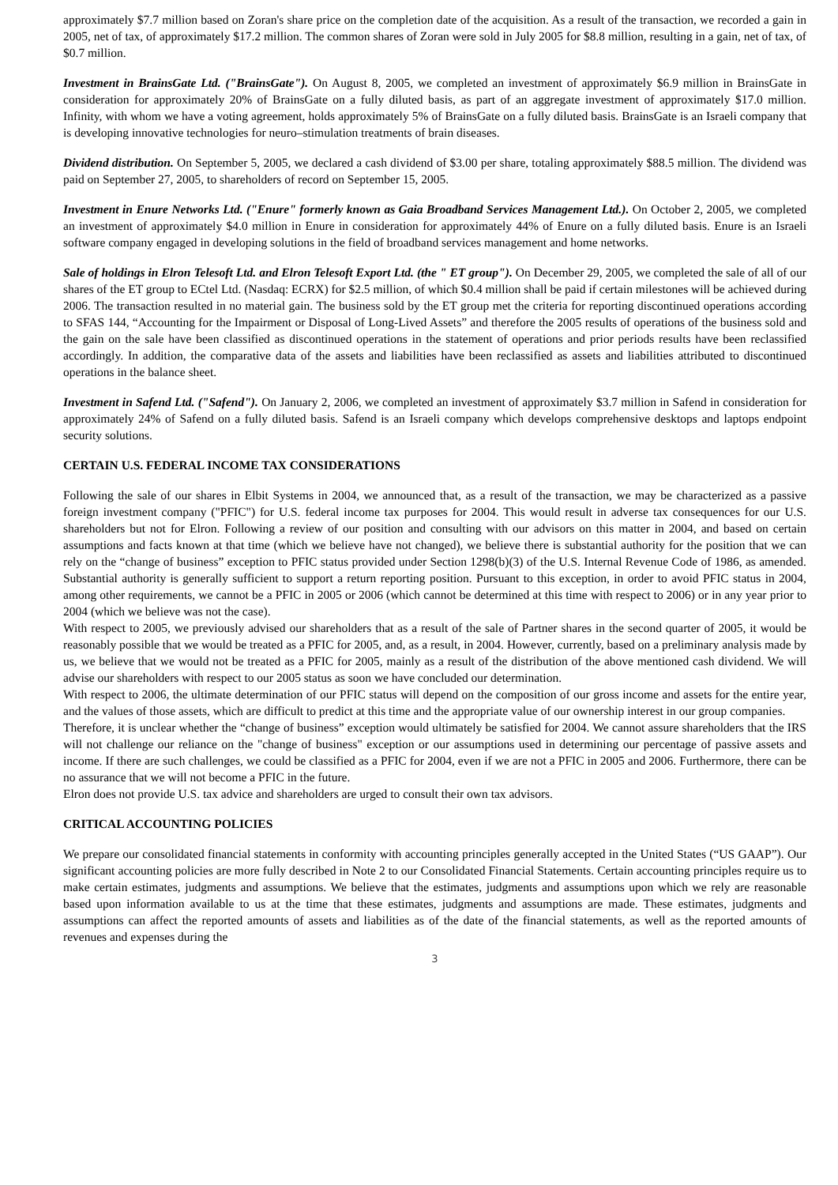approximately $7.7 million based on Zoran's share price on the completion date of the acquisition. As a result of the transaction, we recorded a gain in 2005, net of tax, of approximately $17.2 million. The common shares of Zoran were sold in July 2005 for $8.8 million, resulting in a gain, net of tax, of $0.7 million.
Investment in BrainsGate Ltd. ("BrainsGate"). On August 8, 2005, we completed an investment of approximately $6.9 million in BrainsGate in consideration for approximately 20% of BrainsGate on a fully diluted basis, as part of an aggregate investment of approximately $17.0 million. Infinity, with whom we have a voting agreement, holds approximately 5% of BrainsGate on a fully diluted basis. BrainsGate is an Israeli company that is developing innovative technologies for neuro–stimulation treatments of brain diseases.
Dividend distribution. On September 5, 2005, we declared a cash dividend of $3.00 per share, totaling approximately $88.5 million. The dividend was paid on September 27, 2005, to shareholders of record on September 15, 2005.
Investment in Enure Networks Ltd. ("Enure" formerly known as Gaia Broadband Services Management Ltd.). On October 2, 2005, we completed an investment of approximately $4.0 million in Enure in consideration for approximately 44% of Enure on a fully diluted basis. Enure is an Israeli software company engaged in developing solutions in the field of broadband services management and home networks.
Sale of holdings in Elron Telesoft Ltd. and Elron Telesoft Export Ltd. (the " ET group"). On December 29, 2005, we completed the sale of all of our shares of the ET group to ECtel Ltd. (Nasdaq: ECRX) for $2.5 million, of which $0.4 million shall be paid if certain milestones will be achieved during 2006. The transaction resulted in no material gain. The business sold by the ET group met the criteria for reporting discontinued operations according to SFAS 144, “Accounting for the Impairment or Disposal of Long-Lived Assets” and therefore the 2005 results of operations of the business sold and the gain on the sale have been classified as discontinued operations in the statement of operations and prior periods results have been reclassified accordingly. In addition, the comparative data of the assets and liabilities have been reclassified as assets and liabilities attributed to discontinued operations in the balance sheet.
Investment in Safend Ltd. ("Safend"). On January 2, 2006, we completed an investment of approximately $3.7 million in Safend in consideration for approximately 24% of Safend on a fully diluted basis. Safend is an Israeli company which develops comprehensive desktops and laptops endpoint security solutions.
CERTAIN U.S. FEDERAL INCOME TAX CONSIDERATIONS
Following the sale of our shares in Elbit Systems in 2004, we announced that, as a result of the transaction, we may be characterized as a passive foreign investment company ("PFIC") for U.S. federal income tax purposes for 2004. This would result in adverse tax consequences for our U.S. shareholders but not for Elron. Following a review of our position and consulting with our advisors on this matter in 2004, and based on certain assumptions and facts known at that time (which we believe have not changed), we believe there is substantial authority for the position that we can rely on the “change of business” exception to PFIC status provided under Section 1298(b)(3) of the U.S. Internal Revenue Code of 1986, as amended. Substantial authority is generally sufficient to support a return reporting position. Pursuant to this exception, in order to avoid PFIC status in 2004, among other requirements, we cannot be a PFIC in 2005 or 2006 (which cannot be determined at this time with respect to 2006) or in any year prior to 2004 (which we believe was not the case).
With respect to 2005, we previously advised our shareholders that as a result of the sale of Partner shares in the second quarter of 2005, it would be reasonably possible that we would be treated as a PFIC for 2005, and, as a result, in 2004. However, currently, based on a preliminary analysis made by us, we believe that we would not be treated as a PFIC for 2005, mainly as a result of the distribution of the above mentioned cash dividend. We will advise our shareholders with respect to our 2005 status as soon we have concluded our determination.
With respect to 2006, the ultimate determination of our PFIC status will depend on the composition of our gross income and assets for the entire year, and the values of those assets, which are difficult to predict at this time and the appropriate value of our ownership interest in our group companies.
Therefore, it is unclear whether the “change of business” exception would ultimately be satisfied for 2004. We cannot assure shareholders that the IRS will not challenge our reliance on the "change of business" exception or our assumptions used in determining our percentage of passive assets and income. If there are such challenges, we could be classified as a PFIC for 2004, even if we are not a PFIC in 2005 and 2006. Furthermore, there can be no assurance that we will not become a PFIC in the future.
Elron does not provide U.S. tax advice and shareholders are urged to consult their own tax advisors.
CRITICAL ACCOUNTING POLICIES
We prepare our consolidated financial statements in conformity with accounting principles generally accepted in the United States (“US GAAP”). Our significant accounting policies are more fully described in Note 2 to our Consolidated Financial Statements. Certain accounting principles require us to make certain estimates, judgments and assumptions. We believe that the estimates, judgments and assumptions upon which we rely are reasonable based upon information available to us at the time that these estimates, judgments and assumptions are made. These estimates, judgments and assumptions can affect the reported amounts of assets and liabilities as of the date of the financial statements, as well as the reported amounts of revenues and expenses during the
3